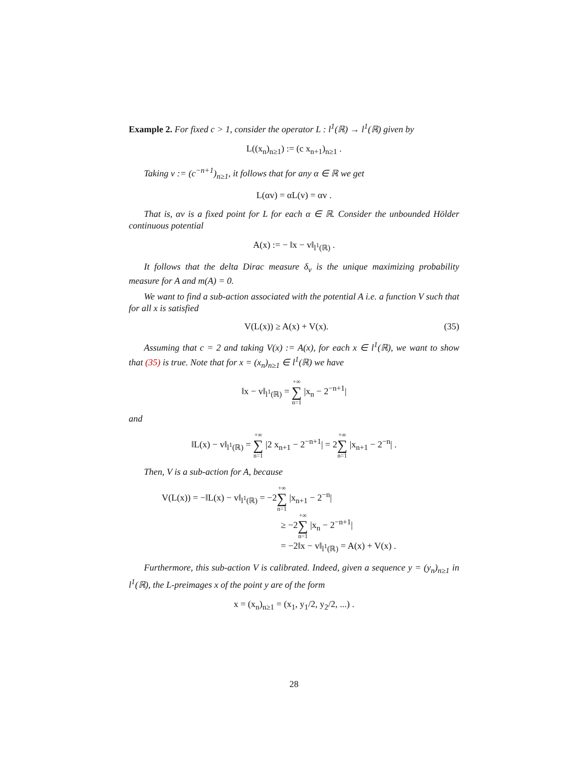Example 2. For fixed c > 1, consider the operator L : l<sup>1</sup>(ℝ) → l<sup>1</sup>(ℝ) given by
L((x<sub>n</sub>)<sub>n≥1</sub>) := (c x<sub>n+1</sub>)<sub>n≥1</sub> .
Taking v := (c<sup>−n+1</sup>)<sub>n≥1</sub>, it follows that for any α ∈ ℝ we get
L(αv) = αL(v) = αv .
That is, αv is a fixed point for L for each α ∈ ℝ. Consider the unbounded Hölder continuous potential
A(x) := − ‖x − v‖<sub>l<sup>1</sup>(ℝ)</sub> .
It follows that the delta Dirac measure δ<sub>v</sub> is the unique maximizing probability measure for A and m(A) = 0.
We want to find a sub-action associated with the potential A i.e. a function V such that for all x is satisfied
V(L(x)) ≥ A(x) + V(x). (35)
Assuming that c = 2 and taking V(x) := A(x), for each x ∈ l<sup>1</sup>(ℝ), we want to show that (35) is true. Note that for x = (x<sub>n</sub>)<sub>n≥1</sub> ∈ l<sup>1</sup>(ℝ) we have
‖x − v‖<sub>l<sup>1</sup>(ℝ)</sub> = +∞ ∑ n=1 |x<sub>n</sub> − 2<sup>−n+1</sup>|
and
‖L(x) − v‖<sub>l<sup>1</sup>(ℝ)</sub> = +∞ ∑ n=1 |2 x<sub>n+1</sub> − 2<sup>−n+1</sup>| = 2+∞ ∑ n=1 |x<sub>n+1</sub> − 2<sup>−n</sup>| .
Then, V is a sub-action for A, because
V(L(x)) = −‖L(x) − v‖<sub>l<sup>1</sup>(ℝ)</sub> = −2+∞ ∑ n=1 |x<sub>n+1</sub> − 2<sup>−n</sup>|
≥ −2+∞ ∑ n=1 |x<sub>n</sub> − 2<sup>−n+1</sup>|
= −2‖x − v‖<sub>l<sup>1</sup>(ℝ)</sub> = A(x) + V(x) .
Furthermore, this sub-action V is calibrated. Indeed, given a sequence y = (y<sub>n</sub>)<sub>n≥1</sub> in l<sup>1</sup>(ℝ), the L-preimages x of the point y are of the form
x = (x<sub>n</sub>)<sub>n≥1</sub> = (x<sub>1</sub>, y<sub>1</sub>/2, y<sub>2</sub>/2, ...) .
28